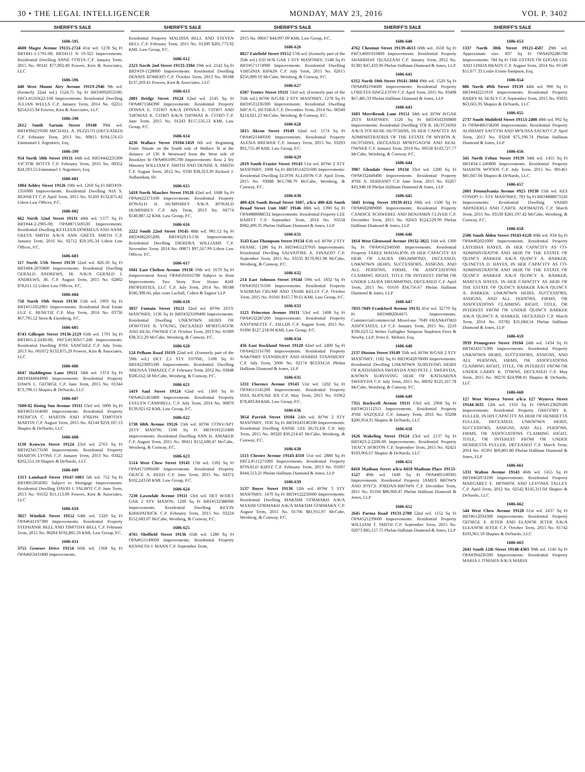30 • THE LEGAL INTELLIGENCER MONDAY, MAY 23, 2016 VOL P. 3402
SHERIFF'S SALE SHERIFF'S SALE SHERIFF'S SALE SHERIFF'S SALE SHERIFF'S SALE
1606-595
4600 Magee Avenue 19135-2724 41st wd. 1278 Sq Ft BRT#41-1-1791-00; BRT#111 N 19-325 Improvements: Residential Dwelling ANNE COSTA C.P. January Term, 2015 No. 00141 $77,092.40 Powers, Kirn & Associates, LLC
1606-596
440 West Mount Airy Avenue 19119-2946 9th wd. (formerly 22nd wd.) 1524.75 Sq Ft BRT#092053100; PRCL#126N22-168 Improvements: Residential Dwelling JULIAN WELLS C.P. January Term, 2014 No. 02251 $254,615.94 Powers, Kirn & Associates, LLC
1606-598
2612 South Sartain Street 19148 39th wd. BRT#394219500 MICHAEL A. PEZZUTI (DECEASED) C.P. February Term, 2013 No. 00815 $194,576.63 Emmanuel J. Argentieri, Esq.
1606-599
954 North 50th Street 19131 44th wd. BRT#442235300 VICTOR BOTTS C.P. February Term, 2016 No. 00352 $24,593.55 Emmanuel J. Argentieri, Esq.
1606-601
1804 Ashley Street 19126 10th wd. 1260 Sq Ft BRT#10-1356900 Improvements: Residential Dwelling NIA S. BENNETT C.P. April Term, 2015 No. 01269 $132,875.42 Udren Law Offices, P.C.
1606-602
662 North 52nd Street 19131 44th wd. 1577 Sq Ft BRT#44-2-2905-00; OPA#871569530 Improvements: Residential Dwelling KETLEEN DORMEUS AND ANNE GRETA SMITH A/K/A ANN GRETA SMITH C.P. January Term, 2016 No. 02712 $59,105.34 Udren Law Offices, P.C.
1606-603
117 North 57th Street 19139 52nd wd. 826.50 Sq Ft BRT#04-2076800 Improvements: Residential Dwelling GERALD ANDREWS, JR. A/K/A GERALD J. ANDREWS, JR. C.P. August Term, 2015 No. 02802 $78,611.12 Udren Law Offices, P.C.
1606-604
750 North 19th Street 19130 15th wd. 1993 Sq Ft BRT#151052901 Improvements: Residential Real Estate LUZ E. BENETIZ C.P. May Term, 2014 No. 03736 $67,795.52 Stern & Eisenberg, P.C.
1606-605
8743 Gillespie Street 19136-2129 65th wd. 1791 Sq Ft BRT#65-2-2430-00; PRCL#136N17-240 Improvements: Residential Dwelling JOSE SANCHEZ C.P. July Term, 2013 No. 001072 $133,875.29 Powers, Kirn & Associates, LLC
1606-606
6647 Haddington Lane 19151 34th wd. 1374 Sq Ft BRT#344044900 Improvements: Residential Property DAWN L. GEORGE C.P. June Term, 2015 No. 01344 $73,798.15 Shapiro & DeNardo, LLC
1606-607
7600-02 Rising Sun Avenue 19111 63rd wd. 5000 Sq Ft BRT#631164600 Improvements: Residential Property PATRICIA C. MARTIN AND JOSEPH TIMOTHY MARTIN C.P. August Term, 2015 No. 02144 $259,187.13 Shapiro & DeNardo, LLC
1606-608
1130 Kenwyn Street 19124 23rd wd. 2763 Sq Ft BRT#234173100 Improvements: Residential Property SHARON LYONS C.P. January Term, 2013 No. 03422 $202,551.18 Shapiro & DeNardo, LLC
1606-609
1313 Lombard Street 19147-1003 5th wd. 752 Sq Ft BRT#053058305 Subject to Mortgage Improvements: Residential Dwelling DAVID J. TALBOT C.P. June Term, 2013 No. 01632 $11,113.09 Powers, Kirn & Associates, LLC
1606-610
3027 Windish Street 19152 64th wd. 1320 Sq Ft OPA#641197300 Improvements: Residential Property STEPHANIE BELL AND TIMOTHY BELL C.P. February Term, 2015 No. 00204 $192,805.59 KML Law Group, P.C.
1606-611
3755 Genesee Drive 19154 66th wd. 1368 Sq Ft OPA#663431800 Improvements:
Residential Property MALISSA BELL AND STEVEN BELL C.P. February Term, 2011 No. 01200 $201,773.92 KML Law Group, P.C.
1606-612
2323 North 2nd Street 19133-3304 19th wd. 2142 Sq Ft BRT#19-1128000 Improvements: Residential Dwelling DENNIS ROMERO C.P. October Term, 2013 No. 00188 $137,269.41 Powers, Kirn & Associates, LLC
1606-613
2001 Bridge Street 19124 62nd wd. 2145 Sq Ft OPA#871584390 Improvements: Residential Property DONNA E. CITRO A/K/A DONNA E. CITRO AND THOMAS R. CITRO A/K/A THOMAS R. CITRO C.P. June Term, 2015 No. 01243 $157,535.53 KML Law Group, P.C.
1606-614
4236 Wallace Street 19104-1459 6th wd. Beginning Point: Situate on the South side of Wallace St at the distance of 136 ft Westward from the West side of Brooklyn St OPA#061095700 Improvements: Row 2 Sty Masonry WILLIAM F. SMITH AND DENISE A. SMITH C.P. August Term, 2012 No. 0330 $38,323.39 Richard J. Nalbandian, III
1606-615
5418 North Mascher Street 19120 42nd wd. 1688 Sq Ft OPA#422373100 Improvements: Residential Property RONALD H. HUMPHREY A/K/A RONALD HUMPHREY C.P. July Term, 2013 No. 04774 $140,887.52 KML Law Group, P.C.
1606-616
2222 South 22nd Street 19145 48th wd. 981.12 Sq Ft BRT#482205200; BRT#32S13-136 Improvements: Residential Dwelling DIERDRA WILLIAMS C.P. November Term, 2014 No. 00871 $97,567.99 Udren Law Offices, P.C.
1606-617
1041 East Chelten Avenue 19138 59th wd. 1679 Sq Ft (Improvement Area) OPA#591016700 Subject to Rent Improvements: Two Story Row House KHF PROPERTIES, LLC C.P. July Term, 2014 No. 00188 $186,300.66, plus costs Lachall, Cohen & Sagnor LLP
1606-618
3037 Fontain Street 19121 32nd wd. ROW 2STY MASONRY; 1136 Sq Ft BRT#323109400 Improvements: Residential Dwelling UNKNOWN HEIRS OF DOROTHY R. YOUNG, DECEASED MORTGAGOR AND REAL OWNER C.P. October Term, 2013 No. 01009 $38,351.29 McCabe, Weisberg, & Conway, P.C.
1606-620
124 Pelham Road 19119 22nd wd. (Formerly part of the 59th wd.) DET 2.5 STY STONE; 5100 Sq Ft BRT#223095500 Improvements: Residential Dwelling ABENAA TIMAZEE C.P. February Term, 2012 No. 03848 $506,652.58 McCabe, Weisberg, & Conway, P.C.
1606-621
5419 Saul Street 19124 62nd wd. 1360 Sq Ft OPA#621465800 Improvements: Residential Property EVELYN CAMPBELL C.P. July Term, 2014 No. 00870 $139,921.62 KML Law Group, P.C.
1606-622
1730 68th Avenue 19126 15th wd. ROW CONV/APT 2STY MASON; 1590 Sq Ft BRT#101251800 Improvements: Residential Dwelling ANN H. AMAKER C.P. August Term, 2015 No. 00411 $152,600.47 McCabe, Weisberg, & Conway, P.C.
1606-623
1514 West Chew Street 19141 17th wd. 1502 Sq Ft OPA#171096600 Improvements: Residential Property GRACE A. REED C.P. June Term, 2015 No. 04372 $102,243.60 KML Law Group, P.C.
1606-624
7230 Lawndale Avenue 19111 53rd wd. DET W/DET GAR 2 STY MASON; 1200 Sq Ft BRT#532388000 Improvements: Residential Dwelling KEVIN KIRKPATRICK C.P. February Term, 2015 No. 03224 $152,683.07 McCabe, Weisberg, & Conway, P.C.
1606-625
4765 Sheffield Street 19136 65th wd. 1280 Sq Ft OPA#651149600 Improvements: Residential Property KENNETH J. MANN C.P. September Term,
2015 No. 00667 $44,997.09 KML Law Group, P.C.
1606-626
8827 Fairfield Street 19152 57th wd. (formerly part of the 35th wd.) S/D W/B GAR 1 STY MASONRY; 1548 Sq Ft BRT#571174900 Improvements: Residential Dwelling VIRGINIA RIFKIN C.P. July Term, 2015 No. 02615 $256,009.10 McCabe, Weisberg, & Conway, P.C.
1606-627
6307 Trotter Street 19111 53rd wd. (Formerly part of the 35th wd.) ROW B/GAR 2 STY MASONRY; 1278 Sq Ft BRT#531236300 Improvements: Residential Dwelling MICA G. BETHEA C.P. December Term, 2014 No. 00340 $214,021.23 McCabe, Weisberg, & Conway, P.C.
1606-628
5815 Akron Street 19149 62nd wd. 1174 Sq Ft OPA#621440500 Improvements: Residential Property ALESIA BREWER C.P. January Term, 2015 No. 03293 $92,755.49 KML Law Group, P.C.
1606-629
2019 South Frazier Street 19143 51st wd. ROW 2 STY MASONRY; 1008 Sq Ft BRT#514231600 Improvements: Residential Dwelling ELTON ALLISON C.P. April Term, 2015 No. 03088 $61,788.79 McCabe, Weisberg, & Conway, P.C.
1606-630
400-426 South Broad Street 1607, a/k/a 400-426 South Broad Street Unit 1607 19146 88th wd. 1390 Sq Ft OPA#888088532 Improvements: Residential Property LEE BABITT C.P. September Term, 2014 No. 03558 $982,499.35 Phelan Hallinan Diamond & Jones, LLP
1606-631
3543 East Thompson Street 19134 45th wd. ROW 2 STY FRAME; 1280 Sq Ft BRT#451237910 Improvements: Residential Dwelling SALVATORE A. FINAZZO C.P. September Term, 2015 No. 03535 $170,961.98 McCabe, Weisberg, & Conway, P.C.
1606-632
214 East Johnson Street 19144 59th wd. 1832 Sq Ft OPA#592176100 Improvements: Residential Property NADIRAH CRUMP AND TAHIR KELLY C.P. October Term, 2015 No. 01041 $167,739.61 KML Law Group, P.C.
1606-633
1123 Princeton Avenue 19111 53rd wd. 1408 Sq Ft OPA#532287200 Improvements: Residential Property ANTOINETTE C. FIELDS C.P. August Term, 2015 No. 01006 $127,218.94 KML Law Group, P.C.
1606-634
436 East Rockland Street 19120 42nd wd. 2400 Sq Ft OPA#421116700 Improvements: Residential Property NAKOMIS STANSBURY AND HARRIS STANSBURY C.P. July Term, 2006 No. 02174 $63,934.56 Phelan Hallinan Diamond & Jones, LLP
1606-635
5331 Florence Avenue 19143 51st wd. 1202 Sq Ft OPA#511145200 Improvements: Residential Property ISSA ALIOUNE BA C.P. May Term, 2015 No. 01962 $78,403.84 KML Law Group, P.C.
1606-636
3854 Parrish Street 19104 24th wd. ROW 2 STY MASONRY; 1036 Sq Ft BRT#243140100 Improvements: Residential Dwelling ANNIE LEE BUTLER C.P. July Term, 2015 No. 00320 $30,214.43 McCabe, Weisberg, & Conway, P.C.
1606-638
5113 Chester Avenue 19143-4310 51st wd. 2880 Sq Ft PRCL#511271000 Improvements: Residential Property RONALD KIRTZ C.P. February Term, 2013 No. 01607 $444,513.21 Phelan Hallinan Diamond & Jones, LLP
1606-639
5537 Boyer Street 19138 12th wd. ROW 3 STY MASONRY; 1470 Sq Ft BRT#122250600 Improvements: Residential Dwelling MAKSIM GORMAKH A/K/A MAXIM GORMAKH A/K/A MAKSIM GORMAKN C.P. August Term, 2015 No. 01706 $81,915.97 McCabe, Weisberg, & Conway, P.C.
1606-640
4762 Chestnut Street 19139-4613 60th wd. 1650 Sq Ft PRCL#601016800 Improvements: Residential Property SHARRIEFF QUAZZANI C.P. January Term, 2012 No. 01381 $47,433.96 Phelan Hallinan Diamond & Jones, LLP
1606-641
6312 North 10th Street 19141-3804 49th wd. 1520 Sq Ft OPA#492194600 Improvements: Residential Property LORETTA SINGLETON C.P. April Term, 2015 No. 03408 $67,485.33 Phelan Hallinan Diamond & Jones, LLP
1606-643
1603 Merribrook Lane 19151 34th wd. ROW B/GAR 2STY MASONRY; 1120 Sq Ft BRT#343360800 Improvements: Residential Dwelling TOI R. HUTCHINS A/K/A TOI RENE HUTCHINS, IN HER CAPACITY AS ADMINISTRATRIX OF THE ESTATE OF MYRON B. HUTCHINS, DECEASED MORTGAGOR AND REAL OWNER C.P. January Term, 2014 No. 00558 $143,727.77 McCabe, Weisberg, & Conway, P.C.
1606-644
3907 Glendale Street 19134 33rd wd. 1200 Sq Ft OPA#332440400 Improvements: Residential Property JOSE A. SERRANO C.P. June Term, 2015 No. 02267 $43,948.18 Phelan Hallinan Diamond & Jones, LLP
1606-645
5043 Irving Street 19139-4112 60th wd. 1500 Sq Ft OPA#602089000 Improvements: Residential Property CANDICE SCHWEBEL AND BENJAMIN CLIVER C.P. December Term, 2015 No. 02663 $124,529.99 Phelan Hallinan Diamond & Jones, LLP
1606-646
1814 West Glenwood Avenue 19132-3825 16th wd. 1300 Sq Ft OPA#162340500 Improvements: Residential Property TAREZ MADALION, IN HER CAPACITY AS HEIR OF LAURA DRUMMOND, DECEASED; UNKNOWN HEIRS, SUCCESSORS, ASSIGNS, AND ALL PERSONS, FIRMS, OR ASSOCIATIONS CLAIMING RIGHT, TITLE OR INTEREST FROM OR UNDER LAURA DRUMMOND, DECEASED C.P. April Term, 2015 No. 01610 $34,756.67 Phelan Hallinan Diamond & Jones, LLP
1606-647
7033-7049 Frankford Avenue 19135 41st wd. 32770 Sq Ft BRT#882064475 Improvements: Commercial/commercial Mixed-use 7049 FRANKFORD ASSOCIATES, LP C.P. January Term, 2015 No. 2210 $706,623.52 Weber Gallagher Simpson Stapleton Fires & Newby, LLP; Peter E. Meltzer, Esq.
1606-648
2137 Disston Street 19149 35th wd. ROW B/GAR 2 STY MASONRY; 1182 Sq Ft BRT#542070600 Improvements: Residential Dwelling UNKNOWN SURVIVING HEIRS OF KATHARINA SWERYDA AND PETE J. SWERYDA, KNOWN SURVIVING HEIR OF KATHARINA SWERYDA C.P. July Term, 2015 No. 00692 $125,167.78 McCabe, Weisberg, & Conway, P.C.
1606-649
7355 Rockwell Avenue 19111 63rd wd. 2968 Sq Ft BRT#631112311 Improvements: Residential Property JOSE VAZQUEZ C.P. January Term, 2016 No. 03208 $206,954.35 Shapiro & DeNardo, LLC
1606-650
1626 Wakeling Street 19124 23rd wd. 2137 Sq Ft BRT#23-2-2200-00 Improvements: Residential Property TRACY HORTON C.P. September Term, 2015 No. 02421 $103,966.67 Shapiro & DeNardo, LLC
1606-651
8410 Madison Street a/k/a 8410 Madison Place 19153-1527 40th wd. 1440 Sq Ft OPA#405100305 Improvements: Residential Property JAMES BROWN AND JOYCE JORDAN-BROWN C.P. December Term, 2011 No. 01104 $80,960.47 Phelan Hallinan Diamond & Jones, LLP
1606-652
2645 Parma Road 19131-2708 52nd wd. 1152 Sq Ft OPA#521239600 Improvements: Residential Property WILLIAM T. SMITH C.P. September Term, 2015 No. 02073 $85,157.75 Phelan Hallinan Diamond & Jones, LLP
1606-653
1337 North 30th Street 19121-4507 29th wd. Approximate size: 837 Sq Ft OPA#292286700 Improvements: 784 Sq Ft THE ESTATE OF EDGAR LEE AND LINDA BRADY C.P. August Term, 2014 No. 01549 $11,077.33 Leslie Evans-Sampson, Esq.
1606-654
886 North 49th Street 19139 44th wd. 900 Sq Ft BRT#442211910 Improvements: Residential Property BARRY M. SEALY C.P. September Term, 2015 No. 03035 $63,665.95 Shapiro & DeNardo, LLC
1606-655
2737 South Muhlfeld Street 19153-2408 40th wd. 992 Sq Ft OPA#406158200 Improvements: Residential Property ALIMAMY SACCOH AND MOUSSA SACKO C.P. April Term, 2013 No. 03268 $75,190.74 Phelan Hallinan Diamond & Jones, LLP
1606-656
341 North Felton Street 19139 34th wd. 1455 Sq Ft BRT#34-1-246800 Improvements: Residential Property SHARON WOODS C.P. July Term, 2015 No. 001461 $81,047.04 Shapiro & DeNardo, LLC
1606-657
2601 Pennsylvania Avenue #925 19130 15th wd. RES CONDO 5+ STY MASONRY; 783 Sq Ft BRT#888073126 Improvements: Residential Dwelling VAHID ARPADERLI AND CAROL ADOMAITIS C.P. March Term, 2015 No. 03530 $281,197.42 McCabe, Weisberg, & Conway, P.C.
1606-658
2506 South Alden Street 19143-6120 40th wd. 934 Sq Ft OPA#402021000 Improvements: Residential Property LATEISHA HAYES, IN HER CAPACITY AS CO-ADMINISTRATOR AND HEIR OF THE ESTATE OF QUINCY BARKER A/K/A QUINCY A. BARKER; QUINETTA D. HAYES, IN HER CAPACITY AS CO-ADMINISTRATOR AND HEIR OF THE ESTATE OF QUINCY BARKER A/K/A QUINCY A. BARKER; MARCUS HAYES, IN HER CAPACITY AS HEIR OF THE ESTATE OF QUINCY BARKER A/K/A QUINCY A. BARKER; UNKNOWN HEIRS, SUCCESSORS, ASSIGNS, AND ALL PERSONS, FIRMS, OR ASSOCIATIONS CLAIMING RIGHT, TITLE, OR INTEREST FROM OR UNDER QUINCY BARKER A/K/A QUINCY A. BARKER, DECEASED C.P. March Term, 2014 No. 03782 $31,684.54 Phelan Hallinan Diamond & Jones, LLP
1606-659
3939 Pennsgrove Street 19104 24th wd. 1434 Sq Ft BRT#243175300 Improvements: Residential Property UNKNOWN HEIRS, SUCCESSORS, ASSIGNS, AND ALL PERSONS, FIRMS, OR ASSOCIATIONS CLAIMING RIGHT, TITLE, OR INTEREST FROM OR UNDER LARRY R. TOWNS, DECEASED C.P. May Term, 2015 No. 00270 $24,998.41 Shapiro & DeNardo, LLC
1606-660
127 West Wyneva Street a/k/a 127 Wyneva Street 19144-3631 12th wd. 1316 Sq Ft OPA#123029500 Improvements: Residential Property GREGORY R. FULLER, IN HIS CAPACITY AS HEIR OF HENRIETTA FULLER, DECEASED; UNKNOWN HEIRS, SUCCESSORS, ASSIGNS, AND ALL PERSONS, FIRMS, OR ASSOCIATIONS CLAIMING RIGHT, TITLE, OR INTEREST FROM OR UNDER HENRIETTA FULLER, DECEASED C.P. March Term, 2014 No. 05391 $69,801.80 Phelan Hallinan Diamond & Jones, LLP
1606-661
5331 Walton Avenue 19143 46th wd. 1455 Sq Ft BRT#462074100 Improvements: Residential Property MARGARET E. MONROE AND LEVONIA TALLEY C.P. April Term, 2012 No. 02542 $145,311.04 Shapiro & DeNardo, LLC
1606-662
544 West Chew Avenue 19120 61st wd. 2437 Sq Ft BRT#612034300 Improvements: Residential Property GEORGE F. JETER AND ELANOR JETER A/K/A ELEANOR JETER C.P. October Term, 2015 No. 01742 $103,961.59 Shapiro & DeNardo, LLC
1606-663
2641 South 12th Street 19148-4303 39th wd. 1146 Sq Ft OPA#394236300 Improvements: Residential Property MARIA J. O'MARA A/K/A MARIA